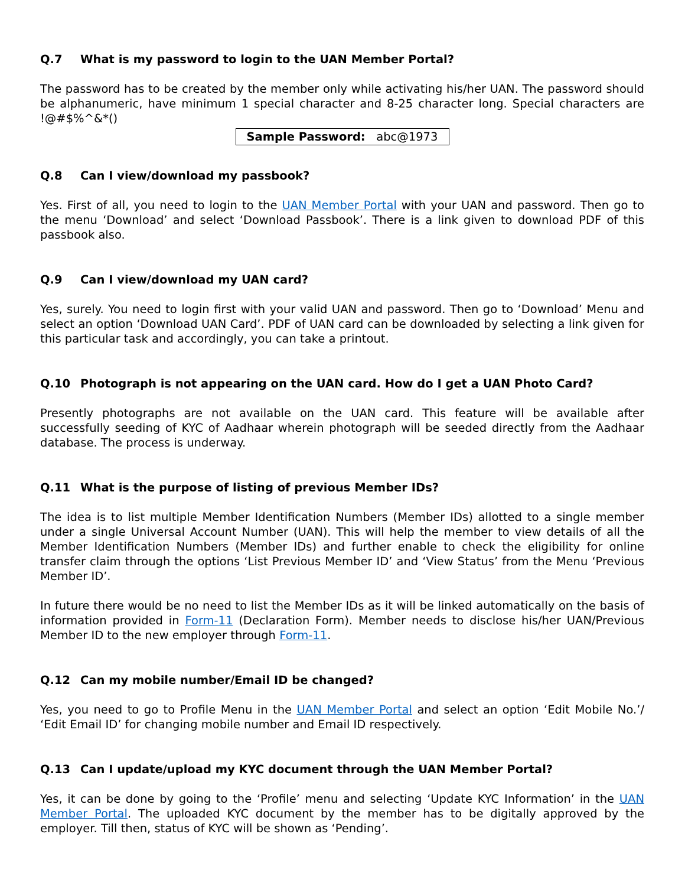Q.7 What is my password to login to the UAN Member Portal?
The password has to be created by the member only while activating his/her UAN. The password should be alphanumeric, have minimum 1 special character and 8-25 character long. Special characters are !@#$%^&*()
Sample Password: abc@1973
Q.8 Can I view/download my passbook?
Yes. First of all, you need to login to the UAN Member Portal with your UAN and password. Then go to the menu ‘Download’ and select ‘Download Passbook’. There is a link given to download PDF of this passbook also.
Q.9 Can I view/download my UAN card?
Yes, surely. You need to login first with your valid UAN and password. Then go to ‘Download’ Menu and select an option ‘Download UAN Card’. PDF of UAN card can be downloaded by selecting a link given for this particular task and accordingly, you can take a printout.
Q.10 Photograph is not appearing on the UAN card. How do I get a UAN Photo Card?
Presently photographs are not available on the UAN card. This feature will be available after successfully seeding of KYC of Aadhaar wherein photograph will be seeded directly from the Aadhaar database. The process is underway.
Q.11 What is the purpose of listing of previous Member IDs?
The idea is to list multiple Member Identification Numbers (Member IDs) allotted to a single member under a single Universal Account Number (UAN). This will help the member to view details of all the Member Identification Numbers (Member IDs) and further enable to check the eligibility for online transfer claim through the options ‘List Previous Member ID’ and ‘View Status’ from the Menu ‘Previous Member ID’.
In future there would be no need to list the Member IDs as it will be linked automatically on the basis of information provided in Form-11 (Declaration Form). Member needs to disclose his/her UAN/Previous Member ID to the new employer through Form-11.
Q.12 Can my mobile number/Email ID be changed?
Yes, you need to go to Profile Menu in the UAN Member Portal and select an option ‘Edit Mobile No.’/ ‘Edit Email ID’ for changing mobile number and Email ID respectively.
Q.13 Can I update/upload my KYC document through the UAN Member Portal?
Yes, it can be done by going to the ‘Profile’ menu and selecting ‘Update KYC Information’ in the UAN Member Portal. The uploaded KYC document by the member has to be digitally approved by the employer. Till then, status of KYC will be shown as ‘Pending’.